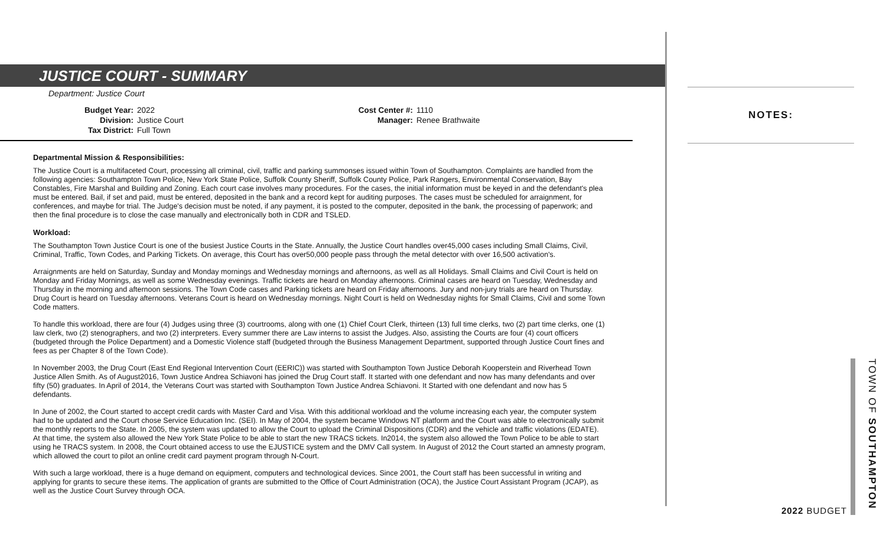JUSTICE COURT - SUMMARY
Department: Justice Court
| Budget Year: | 2022 |
| Division: | Justice Court |
| Tax District: | Full Town |
| Cost Center #: | 1110 |
| Manager: | Renee Brathwaite |
Departmental Mission & Responsibilities:
The Justice Court is a multifaceted Court, processing all criminal, civil, traffic and parking summonses issued within Town of Southampton. Complaints are handled from the following agencies: Southampton Town Police, New York State Police, Suffolk County Sheriff, Suffolk County Police, Park Rangers, Environmental Conservation, Bay Constables, Fire Marshal and Building and Zoning. Each court case involves many procedures. For the cases, the initial information must be keyed in and the defendant's plea must be entered. Bail, if set and paid, must be entered, deposited in the bank and a record kept for auditing purposes. The cases must be scheduled for arraignment, for conferences, and maybe for trial. The Judge's decision must be noted, if any payment, it is posted to the computer, deposited in the bank, the processing of paperwork; and then the final procedure is to close the case manually and electronically both in CDR and TSLED.
Workload:
The Southampton Town Justice Court is one of the busiest Justice Courts in the State. Annually, the Justice Court handles over45,000 cases including Small Claims, Civil, Criminal, Traffic, Town Codes, and Parking Tickets. On average, this Court has over50,000 people pass through the metal detector with over 16,500 activation's.
Arraignments are held on Saturday, Sunday and Monday mornings and Wednesday mornings and afternoons, as well as all Holidays. Small Claims and Civil Court is held on Monday and Friday Mornings, as well as some Wednesday evenings. Traffic tickets are heard on Monday afternoons. Criminal cases are heard on Tuesday, Wednesday and Thursday in the morning and afternoon sessions. The Town Code cases and Parking tickets are heard on Friday afternoons. Jury and non-jury trials are heard on Thursday. Drug Court is heard on Tuesday afternoons. Veterans Court is heard on Wednesday mornings. Night Court is held on Wednesday nights for Small Claims, Civil and some Town Code matters.
To handle this workload, there are four (4) Judges using three (3) courtrooms, along with one (1) Chief Court Clerk, thirteen (13) full time clerks, two (2) part time clerks, one (1) law clerk, two (2) stenographers, and two (2) interpreters. Every summer there are Law interns to assist the Judges. Also, assisting the Courts are four (4) court officers (budgeted through the Police Department) and a Domestic Violence staff (budgeted through the Business Management Department, supported through Justice Court fines and fees as per Chapter 8 of the Town Code).
In November 2003, the Drug Court (East End Regional Intervention Court (EERIC)) was started with Southampton Town Justice Deborah Kooperstein and Riverhead Town Justice Allen Smith. As of August2016, Town Justice Andrea Schiavoni has joined the Drug Court staff. It started with one defendant and now has many defendants and over fifty (50) graduates. In April of 2014, the Veterans Court was started with Southampton Town Justice Andrea Schiavoni. It Started with one defendant and now has 5 defendants.
In June of 2002, the Court started to accept credit cards with Master Card and Visa. With this additional workload and the volume increasing each year, the computer system had to be updated and the Court chose Service Education Inc. (SEI). In May of 2004, the system became Windows NT platform and the Court was able to electronically submit the monthly reports to the State. In 2005, the system was updated to allow the Court to upload the Criminal Dispositions (CDR) and the vehicle and traffic violations (EDATE). At that time, the system also allowed the New York State Police to be able to start the new TRACS tickets. In2014, the system also allowed the Town Police to be able to start using he TRACS system. In 2008, the Court obtained access to use the EJUSTICE system and the DMV Call system. In August of 2012 the Court started an amnesty program, which allowed the court to pilot an online credit card payment program through N-Court.
With such a large workload, there is a huge demand on equipment, computers and technological devices. Since 2001, the Court staff has been successful in writing and applying for grants to secure these items. The application of grants are submitted to the Office of Court Administration (OCA), the Justice Court Assistant Program (JCAP), as well as the Justice Court Survey through OCA.
NOTES:
TOWN OF SOUTHAMPTON
2022 BUDGET